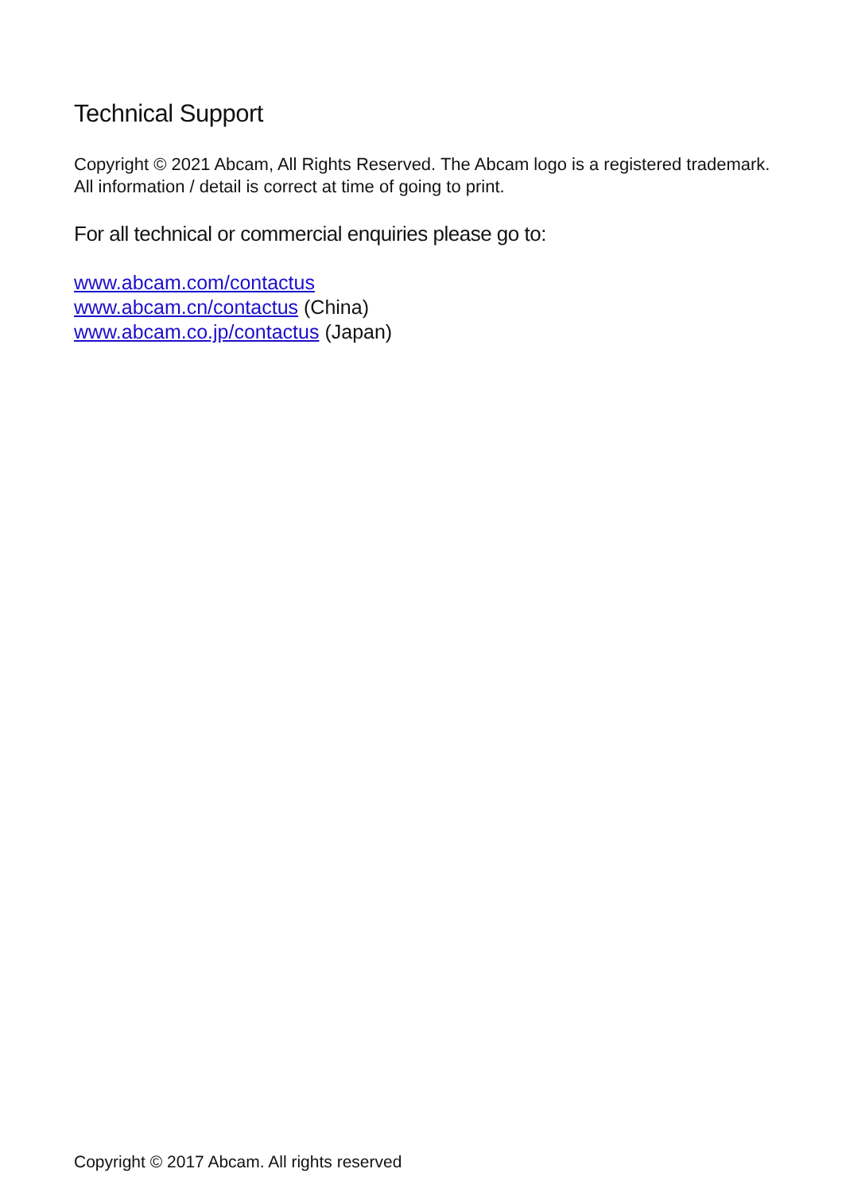Technical Support
Copyright © 2021 Abcam, All Rights Reserved. The Abcam logo is a registered trademark. All information / detail is correct at time of going to print.
For all technical or commercial enquiries please go to:
www.abcam.com/contactus
www.abcam.cn/contactus (China)
www.abcam.co.jp/contactus (Japan)
Copyright © 2017 Abcam. All rights reserved